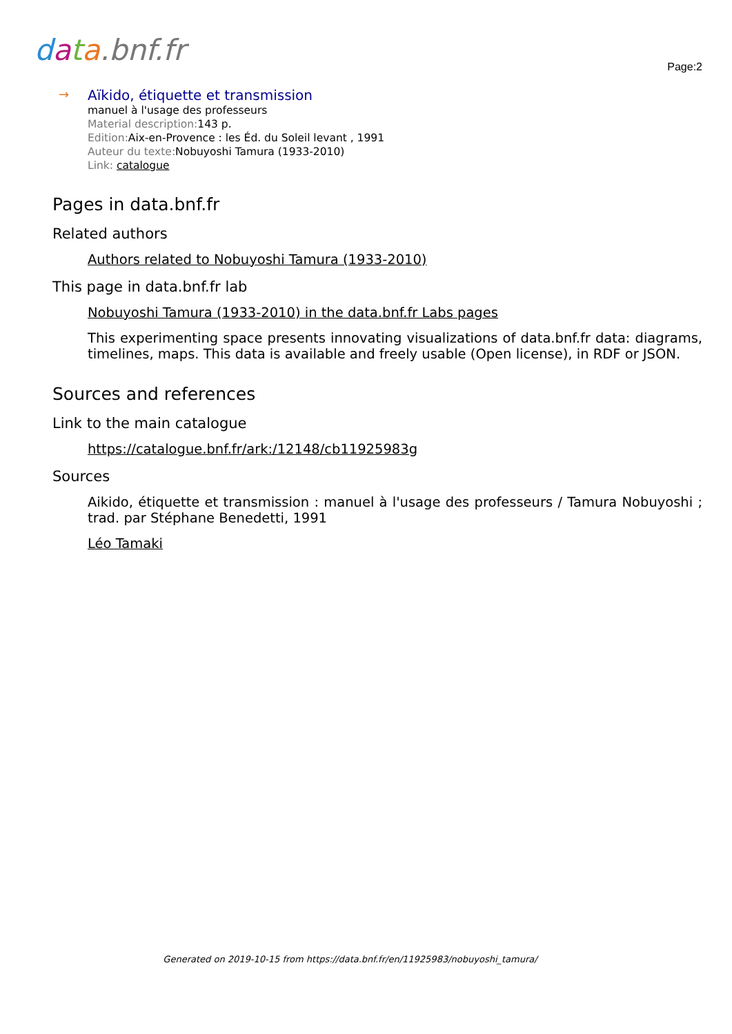data.bnf.fr
Page:2
→
Aïkido, étiquette et transmission
manuel à l'usage des professeurs
Material description: 143 p.
Edition: Aix-en-Provence : les Éd. du Soleil levant , 1991
Auteur du texte: Nobuyoshi Tamura (1933-2010)
Link: catalogue
Pages in data.bnf.fr
Related authors
Authors related to Nobuyoshi Tamura (1933-2010)
This page in data.bnf.fr lab
Nobuyoshi Tamura (1933-2010) in the data.bnf.fr Labs pages
This experimenting space presents innovating visualizations of data.bnf.fr data: diagrams, timelines, maps. This data is available and freely usable (Open license), in RDF or JSON.
Sources and references
Link to the main catalogue
https://catalogue.bnf.fr/ark:/12148/cb11925983g
Sources
Aikido, étiquette et transmission : manuel à l'usage des professeurs / Tamura Nobuyoshi ; trad. par Stéphane Benedetti, 1991
Léo Tamaki
Generated on 2019-10-15 from https://data.bnf.fr/en/11925983/nobuyoshi_tamura/